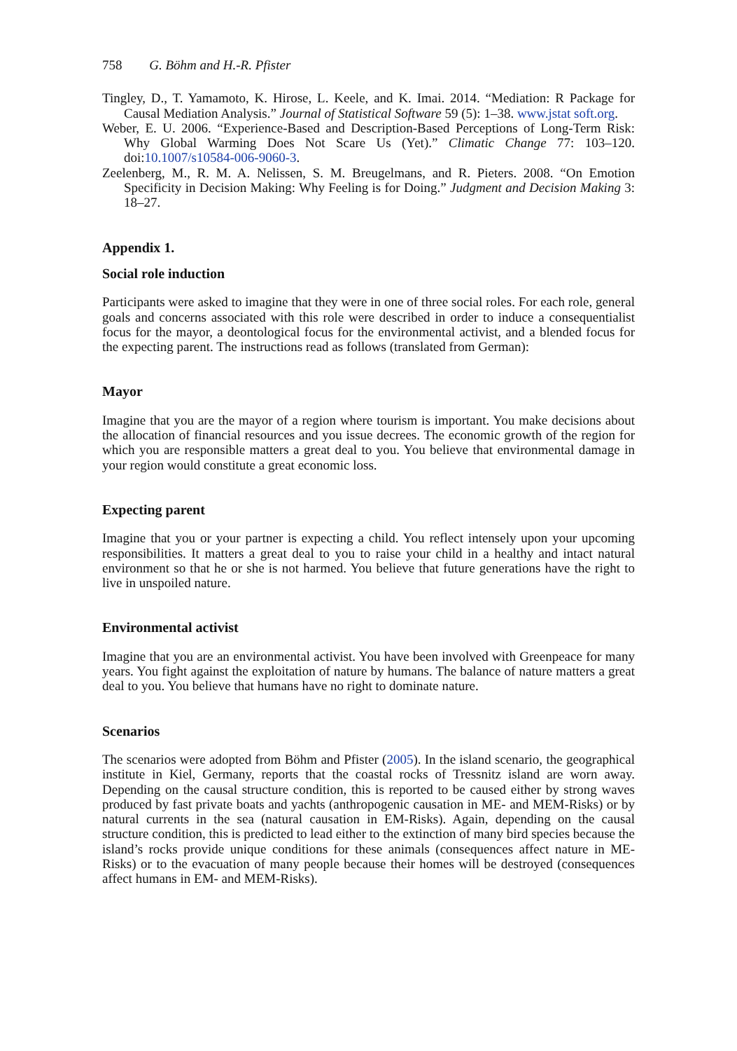758 G. Böhm and H.-R. Pfister
Tingley, D., T. Yamamoto, K. Hirose, L. Keele, and K. Imai. 2014. “Mediation: R Package for Causal Mediation Analysis.” Journal of Statistical Software 59 (5): 1–38. www.jstat soft.org.
Weber, E. U. 2006. “Experience-Based and Description-Based Perceptions of Long-Term Risk: Why Global Warming Does Not Scare Us (Yet).” Climatic Change 77: 103–120. doi:10.1007/s10584-006-9060-3.
Zeelenberg, M., R. M. A. Nelissen, S. M. Breugelmans, and R. Pieters. 2008. “On Emotion Specificity in Decision Making: Why Feeling is for Doing.” Judgment and Decision Making 3: 18–27.
Appendix 1.
Social role induction
Participants were asked to imagine that they were in one of three social roles. For each role, general goals and concerns associated with this role were described in order to induce a consequentialist focus for the mayor, a deontological focus for the environmental activist, and a blended focus for the expecting parent. The instructions read as follows (translated from German):
Mayor
Imagine that you are the mayor of a region where tourism is important. You make decisions about the allocation of financial resources and you issue decrees. The economic growth of the region for which you are responsible matters a great deal to you. You believe that environmental damage in your region would constitute a great economic loss.
Expecting parent
Imagine that you or your partner is expecting a child. You reflect intensely upon your upcoming responsibilities. It matters a great deal to you to raise your child in a healthy and intact natural environment so that he or she is not harmed. You believe that future generations have the right to live in unspoiled nature.
Environmental activist
Imagine that you are an environmental activist. You have been involved with Greenpeace for many years. You fight against the exploitation of nature by humans. The balance of nature matters a great deal to you. You believe that humans have no right to dominate nature.
Scenarios
The scenarios were adopted from Böhm and Pfister (2005). In the island scenario, the geographical institute in Kiel, Germany, reports that the coastal rocks of Tressnitz island are worn away. Depending on the causal structure condition, this is reported to be caused either by strong waves produced by fast private boats and yachts (anthropogenic causation in ME- and MEM-Risks) or by natural currents in the sea (natural causation in EM-Risks). Again, depending on the causal structure condition, this is predicted to lead either to the extinction of many bird species because the island’s rocks provide unique conditions for these animals (consequences affect nature in ME-Risks) or to the evacuation of many people because their homes will be destroyed (consequences affect humans in EM- and MEM-Risks).